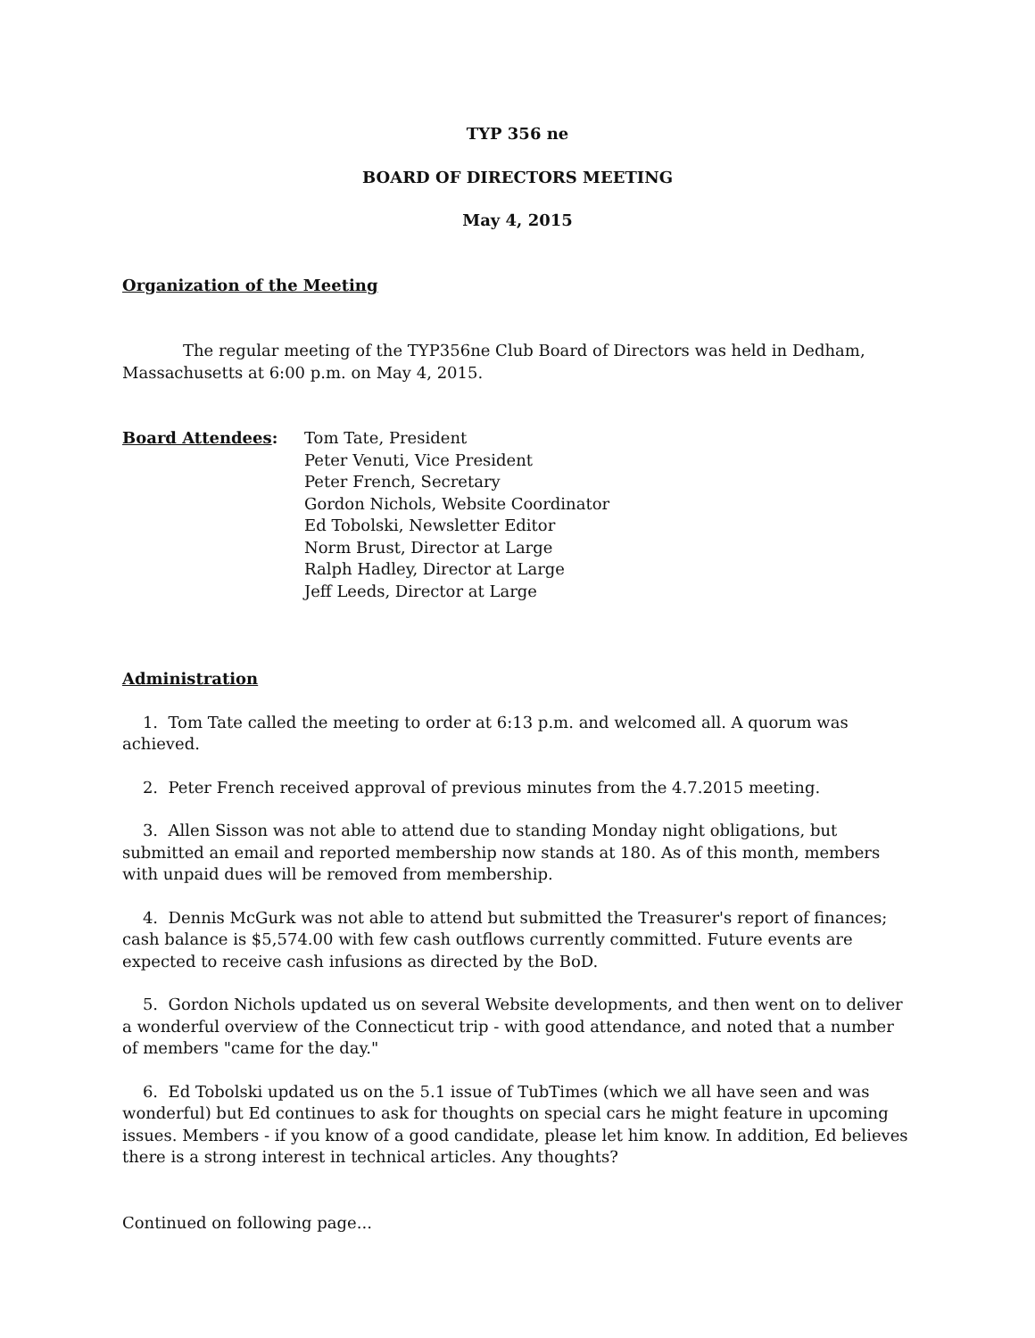TYP 356 ne
BOARD OF DIRECTORS MEETING
May 4, 2015
Organization of the Meeting
The regular meeting of the TYP356ne Club Board of Directors was held in Dedham, Massachusetts at 6:00 p.m. on May 4, 2015.
Board Attendees: Tom Tate, President
Peter Venuti, Vice President
Peter French, Secretary
Gordon Nichols, Website Coordinator
Ed Tobolski, Newsletter Editor
Norm Brust, Director at Large
Ralph Hadley, Director at Large
Jeff Leeds, Director at Large
Administration
1. Tom Tate called the meeting to order at 6:13 p.m. and welcomed all. A quorum was achieved.
2. Peter French received approval of previous minutes from the 4.7.2015 meeting.
3. Allen Sisson was not able to attend due to standing Monday night obligations, but submitted an email and reported membership now stands at 180. As of this month, members with unpaid dues will be removed from membership.
4. Dennis McGurk was not able to attend but submitted the Treasurer's report of finances; cash balance is $5,574.00 with few cash outflows currently committed. Future events are expected to receive cash infusions as directed by the BoD.
5. Gordon Nichols updated us on several Website developments, and then went on to deliver a wonderful overview of the Connecticut trip - with good attendance, and noted that a number of members "came for the day."
6. Ed Tobolski updated us on the 5.1 issue of TubTimes (which we all have seen and was wonderful) but Ed continues to ask for thoughts on special cars he might feature in upcoming issues. Members - if you know of a good candidate, please let him know. In addition, Ed believes there is a strong interest in technical articles. Any thoughts?
Continued on following page...